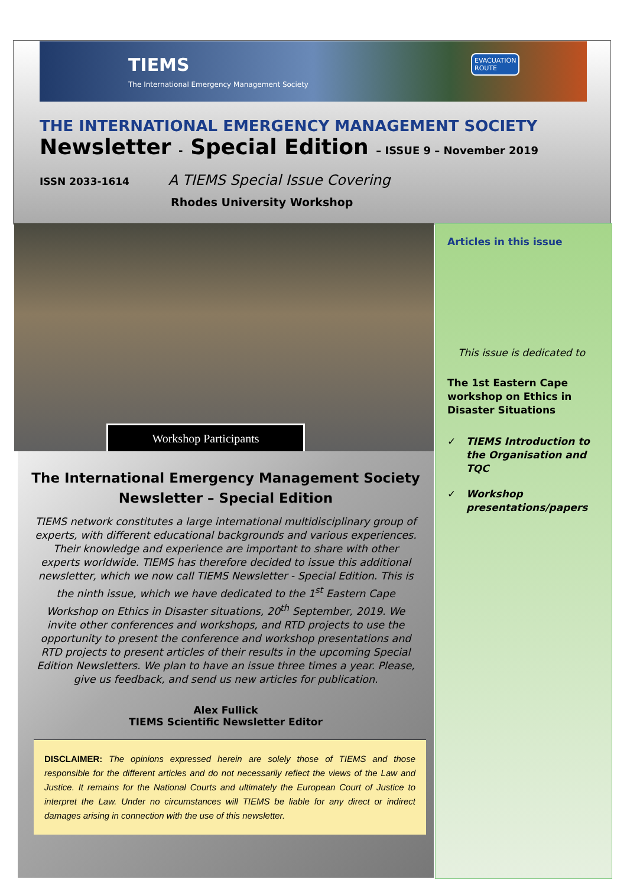TIEMS
The International Emergency Management Society
EVACUATION
ROUTE
THE INTERNATIONAL EMERGENCY MANAGEMENT SOCIETY
Newsletter - Special Edition – ISSUE 9 – November 2019
ISSN 2033-1614 A TIEMS Special Issue Covering
Rhodes University Workshop
Workshop Participants
The International Emergency Management Society
Newsletter – Special Edition
TIEMS network constitutes a large international multidisciplinary group of experts, with different educational backgrounds and various experiences. Their knowledge and experience are important to share with other experts worldwide. TIEMS has therefore decided to issue this additional newsletter, which we now call TIEMS Newsletter - Special Edition. This is the ninth issue, which we have dedicated to the 1<sup>st</sup> Eastern Cape Workshop on Ethics in Disaster situations, 20<sup>th</sup> September, 2019. We invite other conferences and workshops, and RTD projects to use the opportunity to present the conference and workshop presentations and RTD projects to present articles of their results in the upcoming Special Edition Newsletters. We plan to have an issue three times a year. Please, give us feedback, and send us new articles for publication.
Alex Fullick
TIEMS Scientific Newsletter Editor
DISCLAIMER: The opinions expressed herein are solely those of TIEMS and those responsible for the different articles and do not necessarily reflect the views of the Law and Justice. It remains for the National Courts and ultimately the European Court of Justice to interpret the Law. Under no circumstances will TIEMS be liable for any direct or indirect damages arising in connection with the use of this newsletter.
Articles in this issue
This issue is dedicated to
The 1st Eastern Cape workshop on Ethics in Disaster Situations
✓ TIEMS Introduction to the Organisation and TQC
✓ Workshop presentations/papers